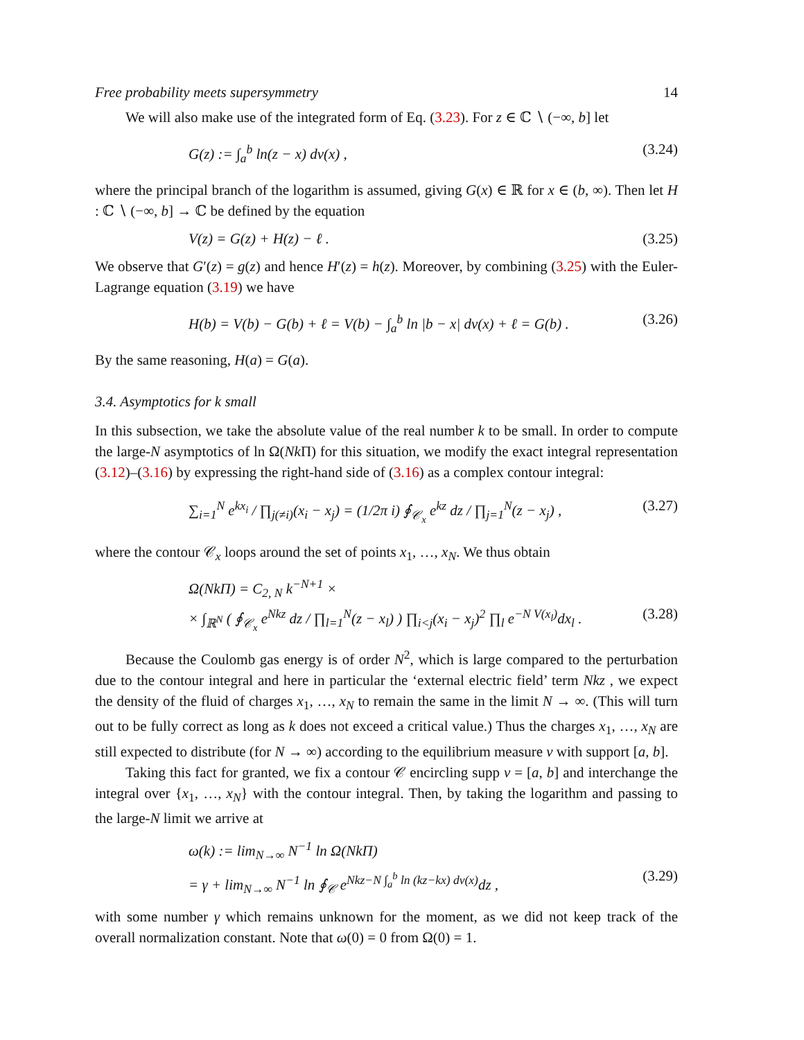Free probability meets supersymmetry 14
We will also make use of the integrated form of Eq. (3.23). For z ∈ ℂ ∖ (−∞, b] let
G(z) := ∫<sub>a</sub><sup>b</sup> ln(z − x) dν(x) , (3.24)
where the principal branch of the logarithm is assumed, giving G(x) ∈ ℝ for x ∈ (b, ∞). Then let H : ℂ ∖ (−∞, b] → ℂ be defined by the equation
V(z) = G(z) + H(z) − ℓ . (3.25)
We observe that G′(z) = g(z) and hence H′(z) = h(z). Moreover, by combining (3.25) with the Euler-Lagrange equation (3.19) we have
H(b) = V(b) − G(b) + ℓ = V(b) − ∫<sub>a</sub><sup>b</sup> ln |b − x| dν(x) + ℓ = G(b) . (3.26)
By the same reasoning, H(a) = G(a).
3.4. Asymptotics for k small
In this subsection, we take the absolute value of the real number k to be small. In order to compute the large-N asymptotics of ln Ω(Nk Π) for this situation, we modify the exact integral representation (3.12)–(3.16) by expressing the right-hand side of (3.16) as a complex contour integral:
∑<sub>i=1</sub><sup>N</sup> e<sup>kx<sub>i</sub></sup> / ∏<sub>j(≠i)</sub>(x<sub>i</sub> − x<sub>j</sub>) = (1/2π i) ∮<sub>𝒞<sub>x</sub></sub> e<sup>kz</sup> dz / ∏<sub>j=1</sub><sup>N</sup>(z − x<sub>j</sub>) , (3.27)
where the contour 𝒞<sub>x</sub> loops around the set of points x<sub>1</sub>, …, x<sub>N</sub>. We thus obtain
Ω(NkΠ) = C<sub>2, N</sub> k<sup>−N+1</sup> ×
× ∫<sub>ℝ<sup>N</sup></sub> ( ∮<sub>𝒞<sub>x</sub></sub> e<sup>Nkz</sup> dz / ∏<sub>l=1</sub><sup>N</sup>(z − x<sub>l</sub>) ) ∏<sub>i<j</sub>(x<sub>i</sub> − x<sub>j</sub>)<sup>2</sup> ∏<sub>l</sub> e<sup>−N V(x<sub>l</sub>)</sup>dx<sub>l</sub> . (3.28)
Because the Coulomb gas energy is of order N<sup>2</sup>, which is large compared to the perturbation due to the contour integral and here in particular the ‘external electric field’ term Nkz , we expect the density of the fluid of charges x<sub>1</sub>, …, x<sub>N</sub> to remain the same in the limit N → ∞. (This will turn out to be fully correct as long as k does not exceed a critical value.) Thus the charges x<sub>1</sub>, …, x<sub>N</sub> are still expected to distribute (for N → ∞) according to the equilibrium measure ν with support [a, b].
Taking this fact for granted, we fix a contour 𝒞 encircling supp ν = [a, b] and interchange the integral over {x<sub>1</sub>, …, x<sub>N</sub>} with the contour integral. Then, by taking the logarithm and passing to the large-N limit we arrive at
ω(k) := lim<sub>N→∞</sub> N<sup>−1</sup> ln Ω(NkΠ)
= γ + lim<sub>N→∞</sub> N<sup>−1</sup> ln ∮<sub>𝒞</sub> e<sup>Nkz−N ∫<sub>a</sub><sup>b</sup> ln (kz−kx) dν(x)</sup>dz , (3.29)
with some number γ which remains unknown for the moment, as we did not keep track of the overall normalization constant. Note that ω(0) = 0 from Ω(0) = 1.